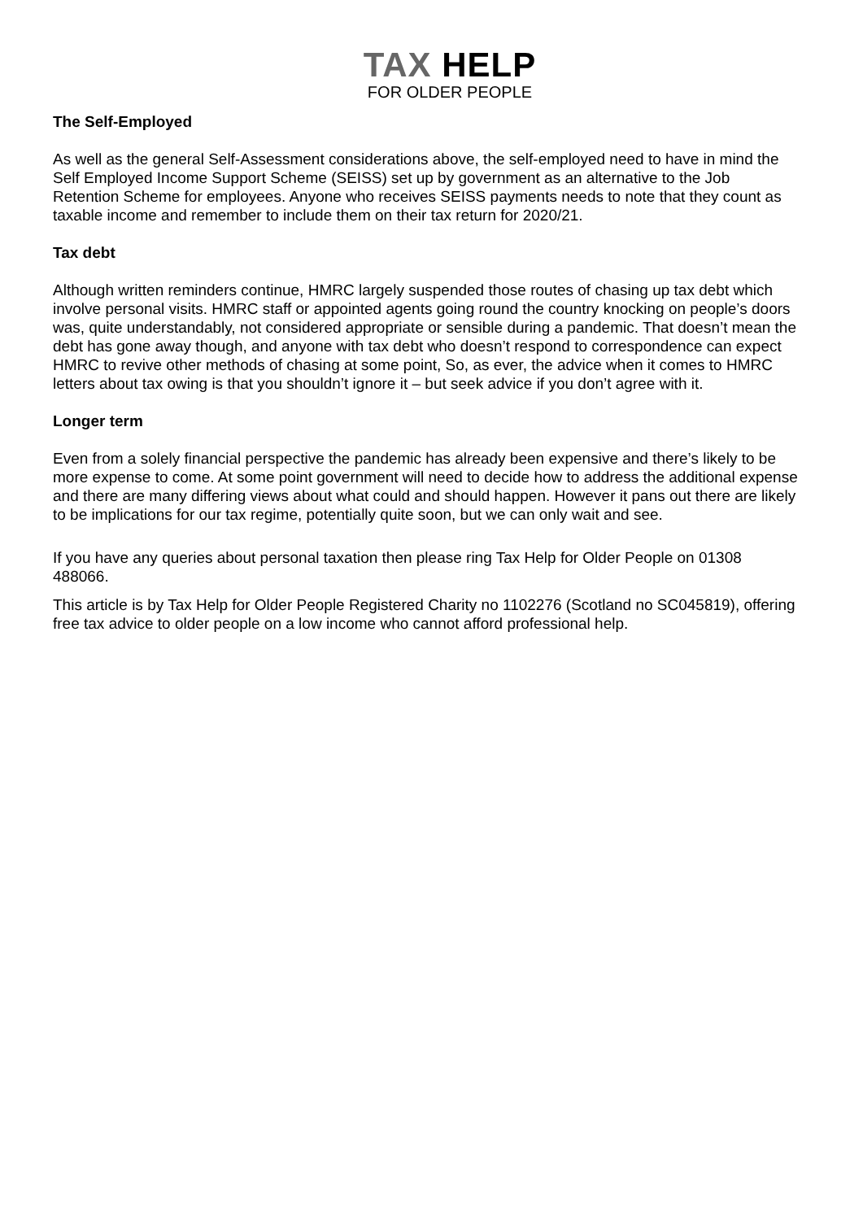TAX HELP
FOR OLDER PEOPLE
The Self-Employed
As well as the general Self-Assessment considerations above, the self-employed need to have in mind the Self Employed Income Support Scheme (SEISS) set up by government as an alternative to the Job Retention Scheme for employees. Anyone who receives SEISS payments needs to note that they count as taxable income and remember to include them on their tax return for 2020/21.
Tax debt
Although written reminders continue, HMRC largely suspended those routes of chasing up tax debt which involve personal visits. HMRC staff or appointed agents going round the country knocking on people’s doors was, quite understandably, not considered appropriate or sensible during a pandemic. That doesn’t mean the debt has gone away though, and anyone with tax debt who doesn’t respond to correspondence can expect HMRC to revive other methods of chasing at some point, So, as ever, the advice when it comes to HMRC letters about tax owing is that you shouldn’t ignore it – but seek advice if you don’t agree with it.
Longer term
Even from a solely financial perspective the pandemic has already been expensive and there’s likely to be more expense to come. At some point government will need to decide how to address the additional expense and there are many differing views about what could and should happen. However it pans out there are likely to be implications for our tax regime, potentially quite soon, but we can only wait and see.
If you have any queries about personal taxation then please ring Tax Help for Older People on 01308 488066.
This article is by Tax Help for Older People Registered Charity no 1102276 (Scotland no SC045819), offering free tax advice to older people on a low income who cannot afford professional help.